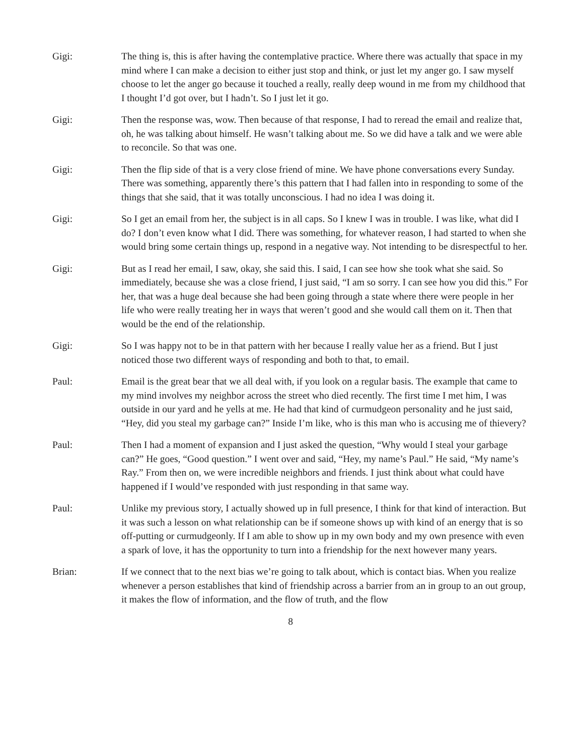Gigi: The thing is, this is after having the contemplative practice. Where there was actually that space in my mind where I can make a decision to either just stop and think, or just let my anger go. I saw myself choose to let the anger go because it touched a really, really deep wound in me from my childhood that I thought I’d got over, but I hadn’t. So I just let it go.
Gigi: Then the response was, wow. Then because of that response, I had to reread the email and realize that, oh, he was talking about himself. He wasn’t talking about me. So we did have a talk and we were able to reconcile. So that was one.
Gigi: Then the flip side of that is a very close friend of mine. We have phone conversations every Sunday. There was something, apparently there’s this pattern that I had fallen into in responding to some of the things that she said, that it was totally unconscious. I had no idea I was doing it.
Gigi: So I get an email from her, the subject is in all caps. So I knew I was in trouble. I was like, what did I do? I don’t even know what I did. There was something, for whatever reason, I had started to when she would bring some certain things up, respond in a negative way. Not intending to be disrespectful to her.
Gigi: But as I read her email, I saw, okay, she said this. I said, I can see how she took what she said. So immediately, because she was a close friend, I just said, “I am so sorry. I can see how you did this.” For her, that was a huge deal because she had been going through a state where there were people in her life who were really treating her in ways that weren’t good and she would call them on it. Then that would be the end of the relationship.
Gigi: So I was happy not to be in that pattern with her because I really value her as a friend. But I just noticed those two different ways of responding and both to that, to email.
Paul: Email is the great bear that we all deal with, if you look on a regular basis. The example that came to my mind involves my neighbor across the street who died recently. The first time I met him, I was outside in our yard and he yells at me. He had that kind of curmudgeon personality and he just said, “Hey, did you steal my garbage can?” Inside I’m like, who is this man who is accusing me of thievery?
Paul: Then I had a moment of expansion and I just asked the question, “Why would I steal your garbage can?” He goes, “Good question.” I went over and said, “Hey, my name’s Paul.” He said, “My name’s Ray.” From then on, we were incredible neighbors and friends. I just think about what could have happened if I would’ve responded with just responding in that same way.
Paul: Unlike my previous story, I actually showed up in full presence, I think for that kind of interaction. But it was such a lesson on what relationship can be if someone shows up with kind of an energy that is so off-putting or curmudgeonly. If I am able to show up in my own body and my own presence with even a spark of love, it has the opportunity to turn into a friendship for the next however many years.
Brian: If we connect that to the next bias we’re going to talk about, which is contact bias. When you realize whenever a person establishes that kind of friendship across a barrier from an in group to an out group, it makes the flow of information, and the flow of truth, and the flow
8